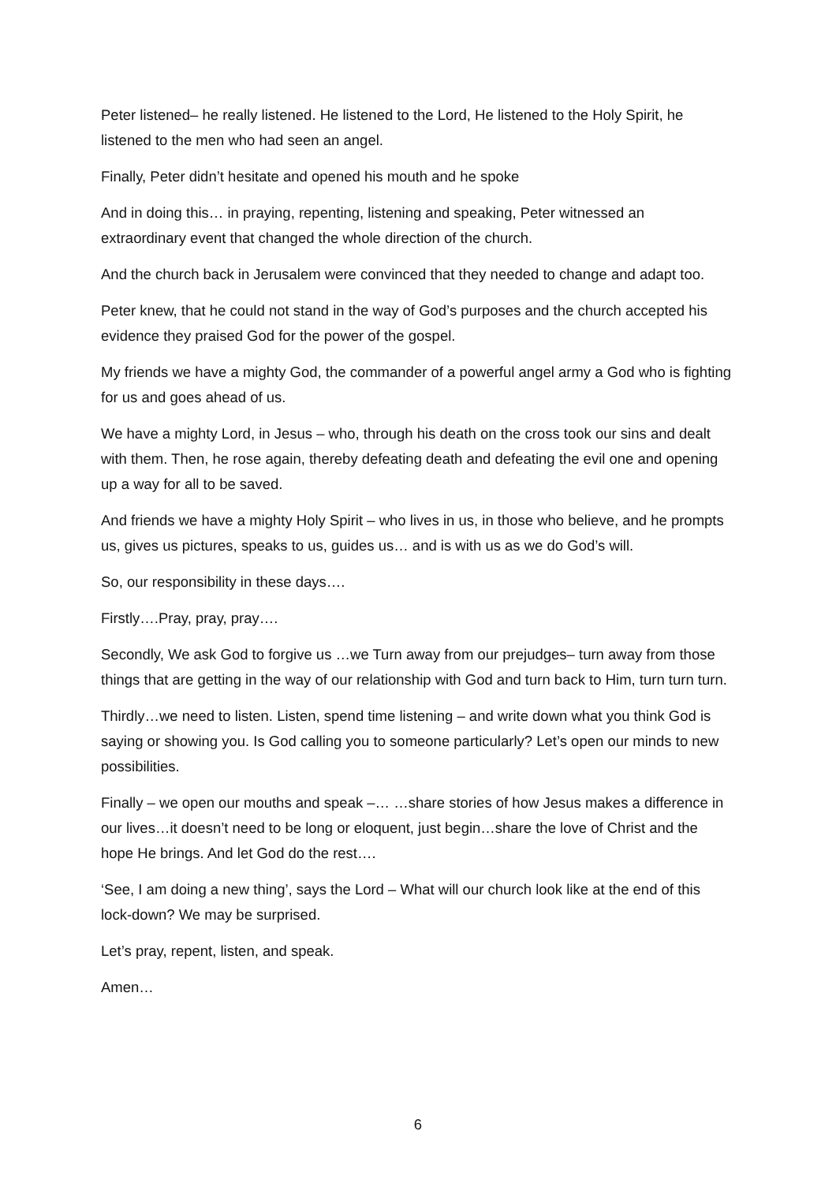Peter listened– he really listened. He listened to the Lord, He listened to the Holy Spirit, he listened to the men who had seen an angel.
Finally, Peter didn’t hesitate and opened his mouth and he spoke
And in doing this… in praying, repenting, listening and speaking, Peter witnessed an extraordinary event that changed the whole direction of the church.
And the church back in Jerusalem were convinced that they needed to change and adapt too.
Peter knew, that he could not stand in the way of God’s purposes and the church accepted his evidence they praised God for the power of the gospel.
My friends we have a mighty God, the commander of a powerful angel army a God who is fighting for us and goes ahead of us.
We have a mighty Lord, in Jesus – who, through his death on the cross took our sins and dealt with them. Then, he rose again, thereby defeating death and defeating the evil one and opening up a way for all to be saved.
And friends we have a mighty Holy Spirit – who lives in us, in those who believe, and he prompts us, gives us pictures, speaks to us, guides us… and is with us as we do God’s will.
So, our responsibility in these days….
Firstly….Pray, pray, pray….
Secondly, We ask God to forgive us …we Turn away from our prejudges– turn away from those things that are getting in the way of our relationship with God and turn back to Him, turn turn turn.
Thirdly…we need to listen. Listen, spend time listening – and write down what you think God is saying or showing you. Is God calling you to someone particularly? Let’s open our minds to new possibilities.
Finally – we open our mouths and speak –… …share stories of how Jesus makes a difference in our lives…it doesn’t need to be long or eloquent, just begin…share the love of Christ and the hope He brings. And let God do the rest….
‘See, I am doing a new thing’, says the Lord – What will our church look like at the end of this lock-down? We may be surprised.
Let’s pray, repent, listen, and speak.
Amen…
6